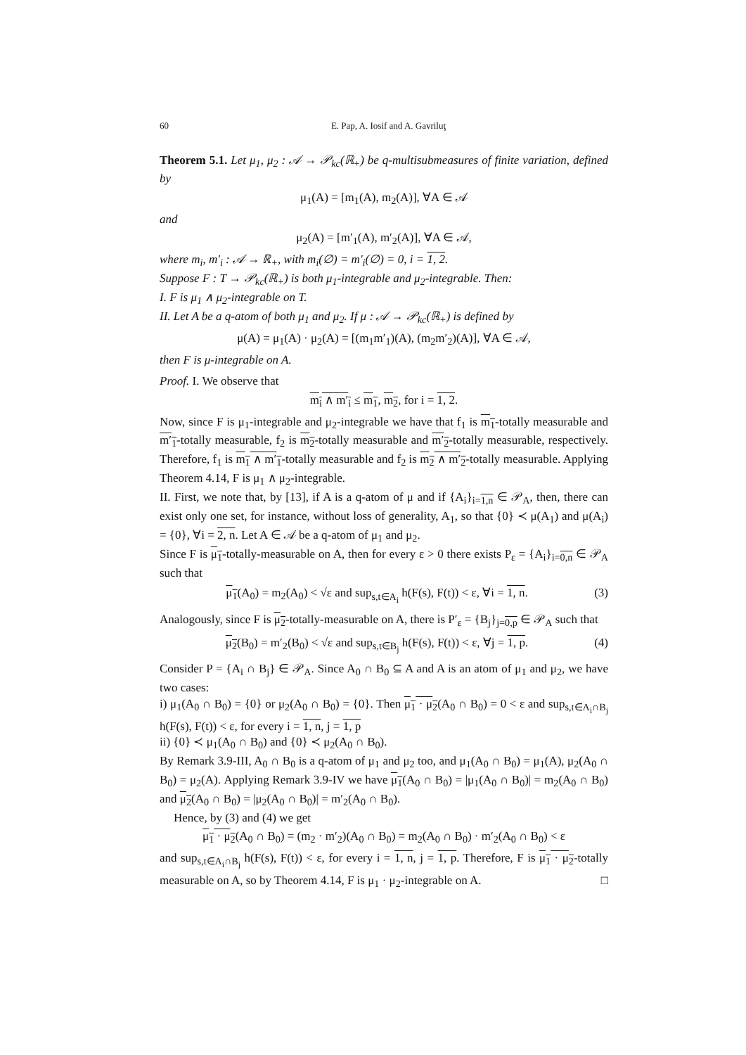60 E. Pap, A. Iosif and A. Gavriluţ
Theorem 5.1. Let μ<sub>1</sub>, μ<sub>2</sub> : 𝒜 → 𝒫<sub>kc</sub>(ℝ<sub>+</sub>) be q-multisubmeasures of finite variation, defined by
μ<sub>1</sub>(A) = [m<sub>1</sub>(A), m<sub>2</sub>(A)], ∀A ∈ 𝒜
and
μ<sub>2</sub>(A) = [m′<sub>1</sub>(A), m′<sub>2</sub>(A)], ∀A ∈ 𝒜,
where m<sub>i</sub>, m′<sub>i</sub> : 𝒜 → ℝ<sub>+</sub>, with m<sub>i</sub>(∅) = m′<sub>i</sub>(∅) = 0, i = 1, 2.
Suppose F : T → 𝒫<sub>kc</sub>(ℝ<sub>+</sub>) is both μ<sub>1</sub>-integrable and μ<sub>2</sub>-integrable. Then:
I. F is μ<sub>1</sub> ∧ μ<sub>2</sub>-integrable on T.
II. Let A be a q-atom of both μ<sub>1</sub> and μ<sub>2</sub>. If μ : 𝒜 → 𝒫<sub>kc</sub>(ℝ<sub>+</sub>) is defined by
μ(A) = μ<sub>1</sub>(A) · μ<sub>2</sub>(A) = [(m<sub>1</sub>m′<sub>1</sub>)(A), (m<sub>2</sub>m′<sub>2</sub>)(A)], ∀A ∈ 𝒜,
then F is μ-integrable on A.
Proof. I. We observe that
m<sub>i</sub> ∧ m′<sub>i</sub> ≤ m<sub>1</sub>, m<sub>2</sub>, for i = 1, 2.
Now, since F is μ<sub>1</sub>-integrable and μ<sub>2</sub>-integrable we have that f<sub>1</sub> is m<sub>1</sub>-totally measurable and m′<sub>1</sub>-totally measurable, f<sub>2</sub> is m<sub>2</sub>-totally measurable and m′<sub>2</sub>-totally measurable, respectively. Therefore, f<sub>1</sub> is m<sub>1</sub> ∧ m′<sub>1</sub>-totally measurable and f<sub>2</sub> is m<sub>2</sub> ∧ m′<sub>2</sub>-totally measurable. Applying Theorem 4.14, F is μ<sub>1</sub> ∧ μ<sub>2</sub>-integrable.
II. First, we note that, by [13], if A is a q-atom of μ and if {A<sub>i</sub>}<sub>i=1,n</sub> ∈ 𝒫<sub>A</sub>, then, there can exist only one set, for instance, without loss of generality, A<sub>1</sub>, so that {0} ≺ μ(A<sub>1</sub>) and μ(A<sub>i</sub>) = {0}, ∀i = 2, n. Let A ∈ 𝒜 be a q-atom of μ<sub>1</sub> and μ<sub>2</sub>.
Since F is μ<sub>1</sub>-totally-measurable on A, then for every ε > 0 there exists P<sub>ε</sub> = {A<sub>i</sub>}<sub>i=0,n</sub> ∈ 𝒫<sub>A</sub> such that
μ<sub>1</sub>(A<sub>0</sub>) = m<sub>2</sub>(A<sub>0</sub>) < √ε and sup<sub>s,t∈A<sub>i</sub></sub> h(F(s), F(t)) < ε, ∀i = 1, n. (3)
Analogously, since F is μ<sub>2</sub>-totally-measurable on A, there is P′<sub>ε</sub> = {B<sub>j</sub>}<sub>j=0,p</sub> ∈ 𝒫<sub>A</sub> such that
μ<sub>2</sub>(B<sub>0</sub>) = m′<sub>2</sub>(B<sub>0</sub>) < √ε and sup<sub>s,t∈B<sub>j</sub></sub> h(F(s), F(t)) < ε, ∀j = 1, p. (4)
Consider P = {A<sub>i</sub> ∩ B<sub>j</sub>} ∈ 𝒫<sub>A</sub>. Since A<sub>0</sub> ∩ B<sub>0</sub> ⊆ A and A is an atom of μ<sub>1</sub> and μ<sub>2</sub>, we have two cases:
i) μ<sub>1</sub>(A<sub>0</sub> ∩ B<sub>0</sub>) = {0} or μ<sub>2</sub>(A<sub>0</sub> ∩ B<sub>0</sub>) = {0}. Then μ<sub>1</sub> · μ<sub>2</sub>(A<sub>0</sub> ∩ B<sub>0</sub>) = 0 < ε and sup<sub>s,t∈A<sub>i</sub>∩B<sub>j</sub></sub> h(F(s), F(t)) < ε, for every i = 1, n, j = 1, p
ii) {0} ≺ μ<sub>1</sub>(A<sub>0</sub> ∩ B<sub>0</sub>) and {0} ≺ μ<sub>2</sub>(A<sub>0</sub> ∩ B<sub>0</sub>).
By Remark 3.9-III, A<sub>0</sub> ∩ B<sub>0</sub> is a q-atom of μ<sub>1</sub> and μ<sub>2</sub> too, and μ<sub>1</sub>(A<sub>0</sub> ∩ B<sub>0</sub>) = μ<sub>1</sub>(A), μ<sub>2</sub>(A<sub>0</sub> ∩ B<sub>0</sub>) = μ<sub>2</sub>(A). Applying Remark 3.9-IV we have μ<sub>1</sub>(A<sub>0</sub> ∩ B<sub>0</sub>) = |μ<sub>1</sub>(A<sub>0</sub> ∩ B<sub>0</sub>)| = m<sub>2</sub>(A<sub>0</sub> ∩ B<sub>0</sub>) and μ<sub>2</sub>(A<sub>0</sub> ∩ B<sub>0</sub>) = |μ<sub>2</sub>(A<sub>0</sub> ∩ B<sub>0</sub>)| = m′<sub>2</sub>(A<sub>0</sub> ∩ B<sub>0</sub>).
Hence, by (3) and (4) we get
μ<sub>1</sub> · μ<sub>2</sub>(A<sub>0</sub> ∩ B<sub>0</sub>) = (m<sub>2</sub> · m′<sub>2</sub>)(A<sub>0</sub> ∩ B<sub>0</sub>) = m<sub>2</sub>(A<sub>0</sub> ∩ B<sub>0</sub>) · m′<sub>2</sub>(A<sub>0</sub> ∩ B<sub>0</sub>) < ε
and sup<sub>s,t∈A<sub>i</sub>∩B<sub>j</sub></sub> h(F(s), F(t)) < ε, for every i = 1, n, j = 1, p. Therefore, F is μ<sub>1</sub> · μ<sub>2</sub>-totally measurable on A, so by Theorem 4.14, F is μ<sub>1</sub> · μ<sub>2</sub>-integrable on A. □